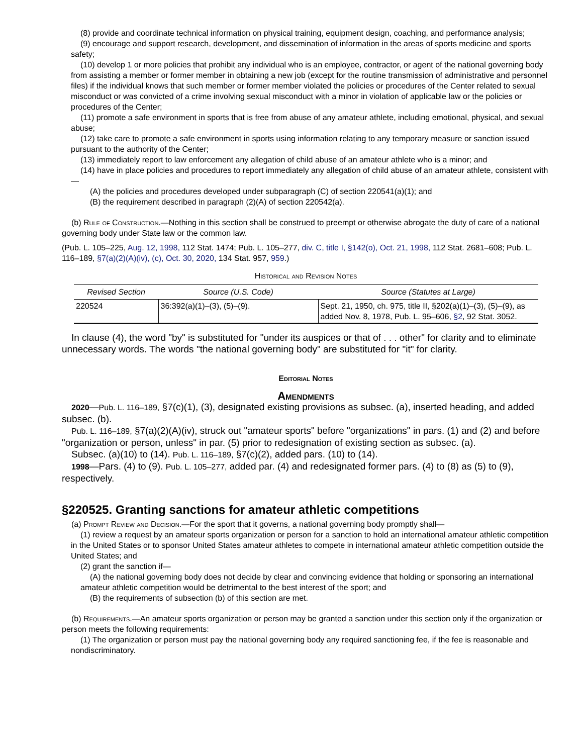(8) provide and coordinate technical information on physical training, equipment design, coaching, and performance analysis;
(9) encourage and support research, development, and dissemination of information in the areas of sports medicine and sports safety;
(10) develop 1 or more policies that prohibit any individual who is an employee, contractor, or agent of the national governing body from assisting a member or former member in obtaining a new job (except for the routine transmission of administrative and personnel files) if the individual knows that such member or former member violated the policies or procedures of the Center related to sexual misconduct or was convicted of a crime involving sexual misconduct with a minor in violation of applicable law or the policies or procedures of the Center;
(11) promote a safe environment in sports that is free from abuse of any amateur athlete, including emotional, physical, and sexual abuse;
(12) take care to promote a safe environment in sports using information relating to any temporary measure or sanction issued pursuant to the authority of the Center;
(13) immediately report to law enforcement any allegation of child abuse of an amateur athlete who is a minor; and
(14) have in place policies and procedures to report immediately any allegation of child abuse of an amateur athlete, consistent with—
(A) the policies and procedures developed under subparagraph (C) of section 220541(a)(1); and
(B) the requirement described in paragraph (2)(A) of section 220542(a).
(b) Rule of Construction.—Nothing in this section shall be construed to preempt or otherwise abrogate the duty of care of a national governing body under State law or the common law.
(Pub. L. 105–225, Aug. 12, 1998, 112 Stat. 1474; Pub. L. 105–277, div. C, title I, §142(o), Oct. 21, 1998, 112 Stat. 2681–608; Pub. L. 116–189, §7(a)(2)(A)(iv), (c), Oct. 30, 2020, 134 Stat. 957, 959.)
Historical and Revision Notes
| Revised Section | Source (U.S. Code) | Source (Statutes at Large) |
| --- | --- | --- |
| 220524 | 36:392(a)(1)–(3), (5)–(9). | Sept. 21, 1950, ch. 975, title II, §202(a)(1)–(3), (5)–(9), as added Nov. 8, 1978, Pub. L. 95–606, §2 , 92 Stat. 3052. |
In clause (4), the word "by" is substituted for "under its auspices or that of . . . other" for clarity and to eliminate unnecessary words. The words "the national governing body" are substituted for "it" for clarity.
Editorial Notes
Amendments
2020—Pub. L. 116–189, §7(c)(1), (3), designated existing provisions as subsec. (a), inserted heading, and added subsec. (b).
Pub. L. 116–189, §7(a)(2)(A)(iv), struck out "amateur sports" before "organizations" in pars. (1) and (2) and before "organization or person, unless" in par. (5) prior to redesignation of existing section as subsec. (a).
Subsec. (a)(10) to (14). Pub. L. 116–189, §7(c)(2), added pars. (10) to (14).
1998—Pars. (4) to (9). Pub. L. 105–277, added par. (4) and redesignated former pars. (4) to (8) as (5) to (9), respectively.
§220525. Granting sanctions for amateur athletic competitions
(a) Prompt Review and Decision.—For the sport that it governs, a national governing body promptly shall—
(1) review a request by an amateur sports organization or person for a sanction to hold an international amateur athletic competition in the United States or to sponsor United States amateur athletes to compete in international amateur athletic competition outside the United States; and
(2) grant the sanction if—
(A) the national governing body does not decide by clear and convincing evidence that holding or sponsoring an international amateur athletic competition would be detrimental to the best interest of the sport; and
(B) the requirements of subsection (b) of this section are met.
(b) Requirements.—An amateur sports organization or person may be granted a sanction under this section only if the organization or person meets the following requirements:
(1) The organization or person must pay the national governing body any required sanctioning fee, if the fee is reasonable and nondiscriminatory.